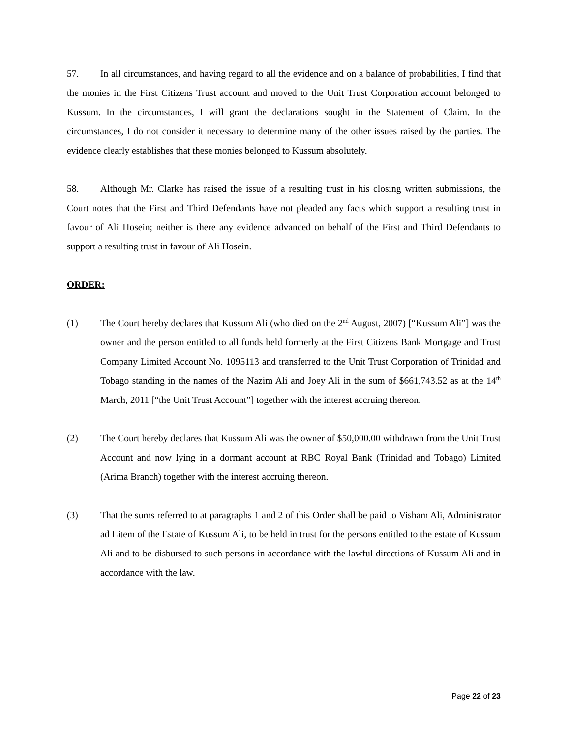57. In all circumstances, and having regard to all the evidence and on a balance of probabilities, I find that the monies in the First Citizens Trust account and moved to the Unit Trust Corporation account belonged to Kussum. In the circumstances, I will grant the declarations sought in the Statement of Claim. In the circumstances, I do not consider it necessary to determine many of the other issues raised by the parties. The evidence clearly establishes that these monies belonged to Kussum absolutely.
58. Although Mr. Clarke has raised the issue of a resulting trust in his closing written submissions, the Court notes that the First and Third Defendants have not pleaded any facts which support a resulting trust in favour of Ali Hosein; neither is there any evidence advanced on behalf of the First and Third Defendants to support a resulting trust in favour of Ali Hosein.
ORDER:
(1) The Court hereby declares that Kussum Ali (who died on the 2<sup>nd</sup> August, 2007) [“Kussum Ali”] was the owner and the person entitled to all funds held formerly at the First Citizens Bank Mortgage and Trust Company Limited Account No. 1095113 and transferred to the Unit Trust Corporation of Trinidad and Tobago standing in the names of the Nazim Ali and Joey Ali in the sum of $661,743.52 as at the 14<sup>th</sup> March, 2011 [“the Unit Trust Account”] together with the interest accruing thereon.
(2) The Court hereby declares that Kussum Ali was the owner of $50,000.00 withdrawn from the Unit Trust Account and now lying in a dormant account at RBC Royal Bank (Trinidad and Tobago) Limited (Arima Branch) together with the interest accruing thereon.
(3) That the sums referred to at paragraphs 1 and 2 of this Order shall be paid to Visham Ali, Administrator ad Litem of the Estate of Kussum Ali, to be held in trust for the persons entitled to the estate of Kussum Ali and to be disbursed to such persons in accordance with the lawful directions of Kussum Ali and in accordance with the law.
Page 22 of 23